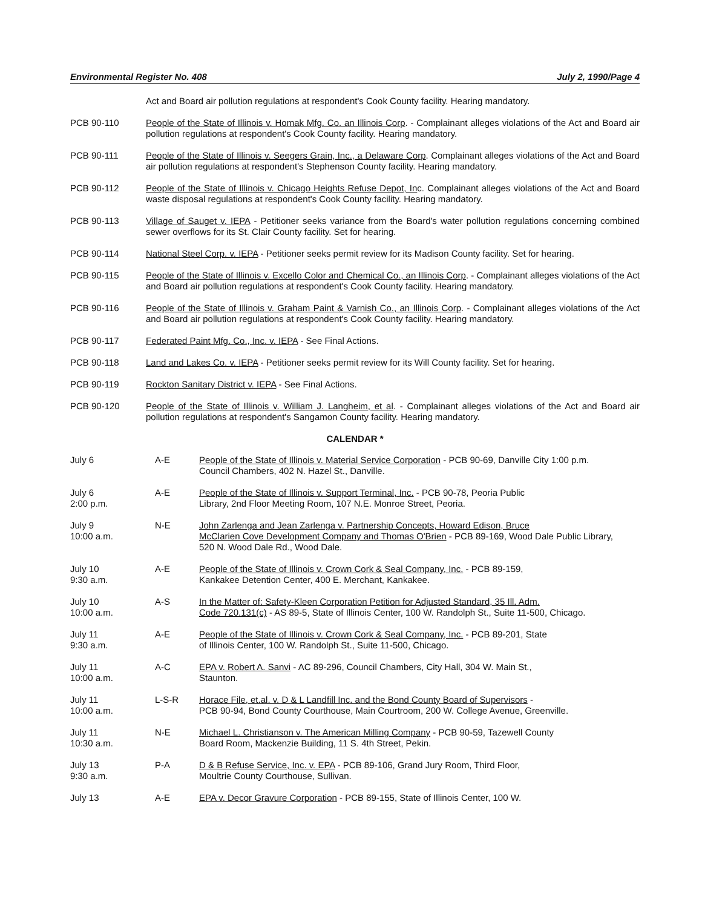Environmental Register No. 408 July 2, 1990/Page 4
Act and Board air pollution regulations at respondent's Cook County facility. Hearing mandatory.
PCB 90-110 People of the State of Illinois v. Homak Mfg. Co. an Illinois Corp. - Complainant alleges violations of the Act and Board air pollution regulations at respondent's Cook County facility. Hearing mandatory.
PCB 90-111 People of the State of Illinois v. Seegers Grain, Inc., a Delaware Corp. Complainant alleges violations of the Act and Board air pollution regulations at respondent's Stephenson County facility. Hearing mandatory.
PCB 90-112 People of the State of Illinois v. Chicago Heights Refuse Depot, Inc. Complainant alleges violations of the Act and Board waste disposal regulations at respondent's Cook County facility. Hearing mandatory.
PCB 90-113 Village of Sauget v. IEPA - Petitioner seeks variance from the Board's water pollution regulations concerning combined sewer overflows for its St. Clair County facility. Set for hearing.
PCB 90-114 National Steel Corp. v. IEPA - Petitioner seeks permit review for its Madison County facility. Set for hearing.
PCB 90-115 People of the State of Illinois v. Excello Color and Chemical Co., an Illinois Corp. - Complainant alleges violations of the Act and Board air pollution regulations at respondent's Cook County facility. Hearing mandatory.
PCB 90-116 People of the State of Illinois v. Graham Paint & Varnish Co., an Illinois Corp. - Complainant alleges violations of the Act and Board air pollution regulations at respondent's Cook County facility. Hearing mandatory.
PCB 90-117 Federated Paint Mfg. Co., Inc. v. IEPA - See Final Actions.
PCB 90-118 Land and Lakes Co. v. IEPA - Petitioner seeks permit review for its Will County facility. Set for hearing.
PCB 90-119 Rockton Sanitary District v. IEPA - See Final Actions.
PCB 90-120 People of the State of Illinois v. William J. Langheim, et al. - Complainant alleges violations of the Act and Board air pollution regulations at respondent's Sangamon County facility. Hearing mandatory.
CALENDAR *
July 6 A-E People of the State of Illinois v. Material Service Corporation - PCB 90-69, Danville City 1:00 p.m.
Council Chambers, 402 N. Hazel St., Danville.
July 6
2:00 p.m.
A-E People of the State of Illinois v. Support Terminal, Inc. - PCB 90-78, Peoria Public
Library, 2nd Floor Meeting Room, 107 N.E. Monroe Street, Peoria.
July 9
10:00 a.m.
N-E John Zarlenga and Jean Zarlenga v. Partnership Concepts, Howard Edison, Bruce
McClarien Cove Development Company and Thomas O'Brien - PCB 89-169, Wood Dale Public Library,
520 N. Wood Dale Rd., Wood Dale.
July 10
9:30 a.m.
A-E People of the State of Illinois v. Crown Cork & Seal Company, Inc. - PCB 89-159,
Kankakee Detention Center, 400 E. Merchant, Kankakee.
July 10
10:00 a.m.
A-S In the Matter of: Safety-Kleen Corporation Petition for Adjusted Standard, 35 Ill. Adm.
Code 720.131(c) - AS 89-5, State of Illinois Center, 100 W. Randolph St., Suite 11-500, Chicago.
July 11
9:30 a.m.
A-E People of the State of Illinois v. Crown Cork & Seal Company, Inc. - PCB 89-201, State
of Illinois Center, 100 W. Randolph St., Suite 11-500, Chicago.
July 11
10:00 a.m.
A-C EPA v. Robert A. Sanvi - AC 89-296, Council Chambers, City Hall, 304 W. Main St.,
Staunton.
July 11
10:00 a.m.
L-S-R Horace File, et.al. v. D & L Landfill Inc. and the Bond County Board of Supervisors -
PCB 90-94, Bond County Courthouse, Main Courtroom, 200 W. College Avenue, Greenville.
July 11
10:30 a.m.
N-E Michael L. Christianson v. The American Milling Company - PCB 90-59, Tazewell County
Board Room, Mackenzie Building, 11 S. 4th Street, Pekin.
July 13
9:30 a.m.
P-A D & B Refuse Service, Inc. v. EPA - PCB 89-106, Grand Jury Room, Third Floor,
Moultrie County Courthouse, Sullivan.
July 13 A-E EPA v. Decor Gravure Corporation - PCB 89-155, State of Illinois Center, 100 W.